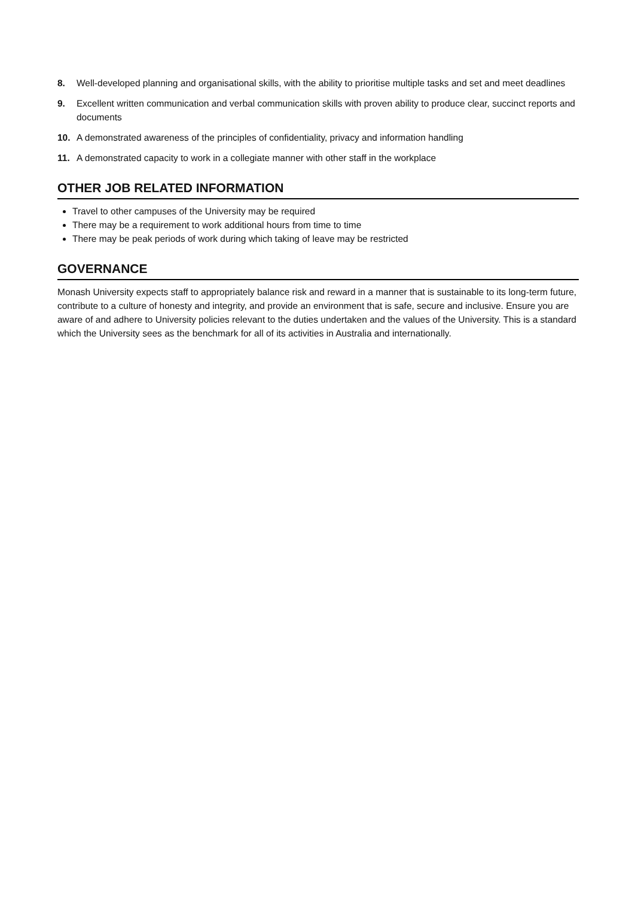8. Well-developed planning and organisational skills, with the ability to prioritise multiple tasks and set and meet deadlines
9. Excellent written communication and verbal communication skills with proven ability to produce clear, succinct reports and documents
10. A demonstrated awareness of the principles of confidentiality, privacy and information handling
11. A demonstrated capacity to work in a collegiate manner with other staff in the workplace
OTHER JOB RELATED INFORMATION
Travel to other campuses of the University may be required
There may be a requirement to work additional hours from time to time
There may be peak periods of work during which taking of leave may be restricted
GOVERNANCE
Monash University expects staff to appropriately balance risk and reward in a manner that is sustainable to its long-term future, contribute to a culture of honesty and integrity, and provide an environment that is safe, secure and inclusive. Ensure you are aware of and adhere to University policies relevant to the duties undertaken and the values of the University. This is a standard which the University sees as the benchmark for all of its activities in Australia and internationally.